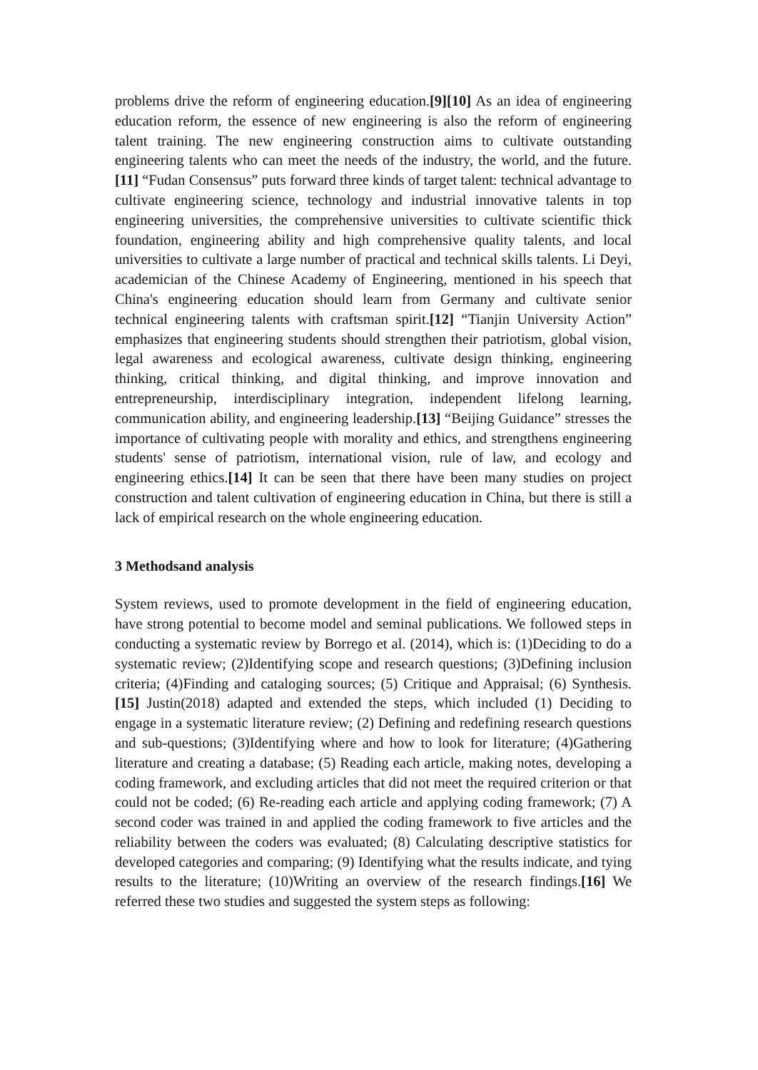problems drive the reform of engineering education.[9][10] As an idea of engineering education reform, the essence of new engineering is also the reform of engineering talent training. The new engineering construction aims to cultivate outstanding engineering talents who can meet the needs of the industry, the world, and the future.[11] “Fudan Consensus” puts forward three kinds of target talent: technical advantage to cultivate engineering science, technology and industrial innovative talents in top engineering universities, the comprehensive universities to cultivate scientific thick foundation, engineering ability and high comprehensive quality talents, and local universities to cultivate a large number of practical and technical skills talents. Li Deyi, academician of the Chinese Academy of Engineering, mentioned in his speech that China's engineering education should learn from Germany and cultivate senior technical engineering talents with craftsman spirit.[12] “Tianjin University Action” emphasizes that engineering students should strengthen their patriotism, global vision, legal awareness and ecological awareness, cultivate design thinking, engineering thinking, critical thinking, and digital thinking, and improve innovation and entrepreneurship, interdisciplinary integration, independent lifelong learning, communication ability, and engineering leadership.[13] “Beijing Guidance” stresses the importance of cultivating people with morality and ethics, and strengthens engineering students' sense of patriotism, international vision, rule of law, and ecology and engineering ethics.[14] It can be seen that there have been many studies on project construction and talent cultivation of engineering education in China, but there is still a lack of empirical research on the whole engineering education.
3 Methodsand analysis
System reviews, used to promote development in the field of engineering education, have strong potential to become model and seminal publications. We followed steps in conducting a systematic review by Borrego et al. (2014), which is: (1)Deciding to do a systematic review; (2)Identifying scope and research questions; (3)Defining inclusion criteria; (4)Finding and cataloging sources; (5) Critique and Appraisal; (6) Synthesis.[15] Justin(2018) adapted and extended the steps, which included (1) Deciding to engage in a systematic literature review; (2) Defining and redefining research questions and sub-questions; (3)Identifying where and how to look for literature; (4)Gathering literature and creating a database; (5) Reading each article, making notes, developing a coding framework, and excluding articles that did not meet the required criterion or that could not be coded; (6) Re-reading each article and applying coding framework; (7) A second coder was trained in and applied the coding framework to five articles and the reliability between the coders was evaluated; (8) Calculating descriptive statistics for developed categories and comparing; (9) Identifying what the results indicate, and tying results to the literature; (10)Writing an overview of the research findings.[16] We referred these two studies and suggested the system steps as following: